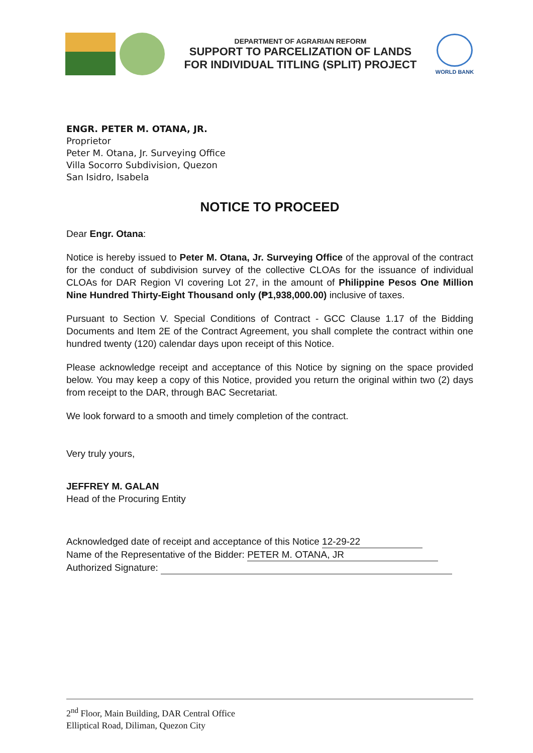DEPARTMENT OF AGRARIAN REFORM
SUPPORT TO PARCELIZATION OF LANDS
FOR INDIVIDUAL TITLING (SPLIT) PROJECT
WORLD BANK
ENGR. PETER M. OTANA, JR.
Proprietor
Peter M. Otana, Jr. Surveying Office
Villa Socorro Subdivision, Quezon
San Isidro, Isabela
NOTICE TO PROCEED
Dear Engr. Otana:
Notice is hereby issued to Peter M. Otana, Jr. Surveying Office of the approval of the contract for the conduct of subdivision survey of the collective CLOAs for the issuance of individual CLOAs for DAR Region VI covering Lot 27, in the amount of Philippine Pesos One Million Nine Hundred Thirty-Eight Thousand only (₱1,938,000.00) inclusive of taxes.
Pursuant to Section V. Special Conditions of Contract - GCC Clause 1.17 of the Bidding Documents and Item 2E of the Contract Agreement, you shall complete the contract within one hundred twenty (120) calendar days upon receipt of this Notice.
Please acknowledge receipt and acceptance of this Notice by signing on the space provided below. You may keep a copy of this Notice, provided you return the original within two (2) days from receipt to the DAR, through BAC Secretariat.
We look forward to a smooth and timely completion of the contract.
Very truly yours,
JEFFREY M. GALAN
Head of the Procuring Entity
Acknowledged date of receipt and acceptance of this Notice 12-29-22
Name of the Representative of the Bidder: PETER M. OTANA, JR
Authorized Signature:
2<sup>nd</sup> Floor, Main Building, DAR Central Office
Elliptical Road, Diliman, Quezon City